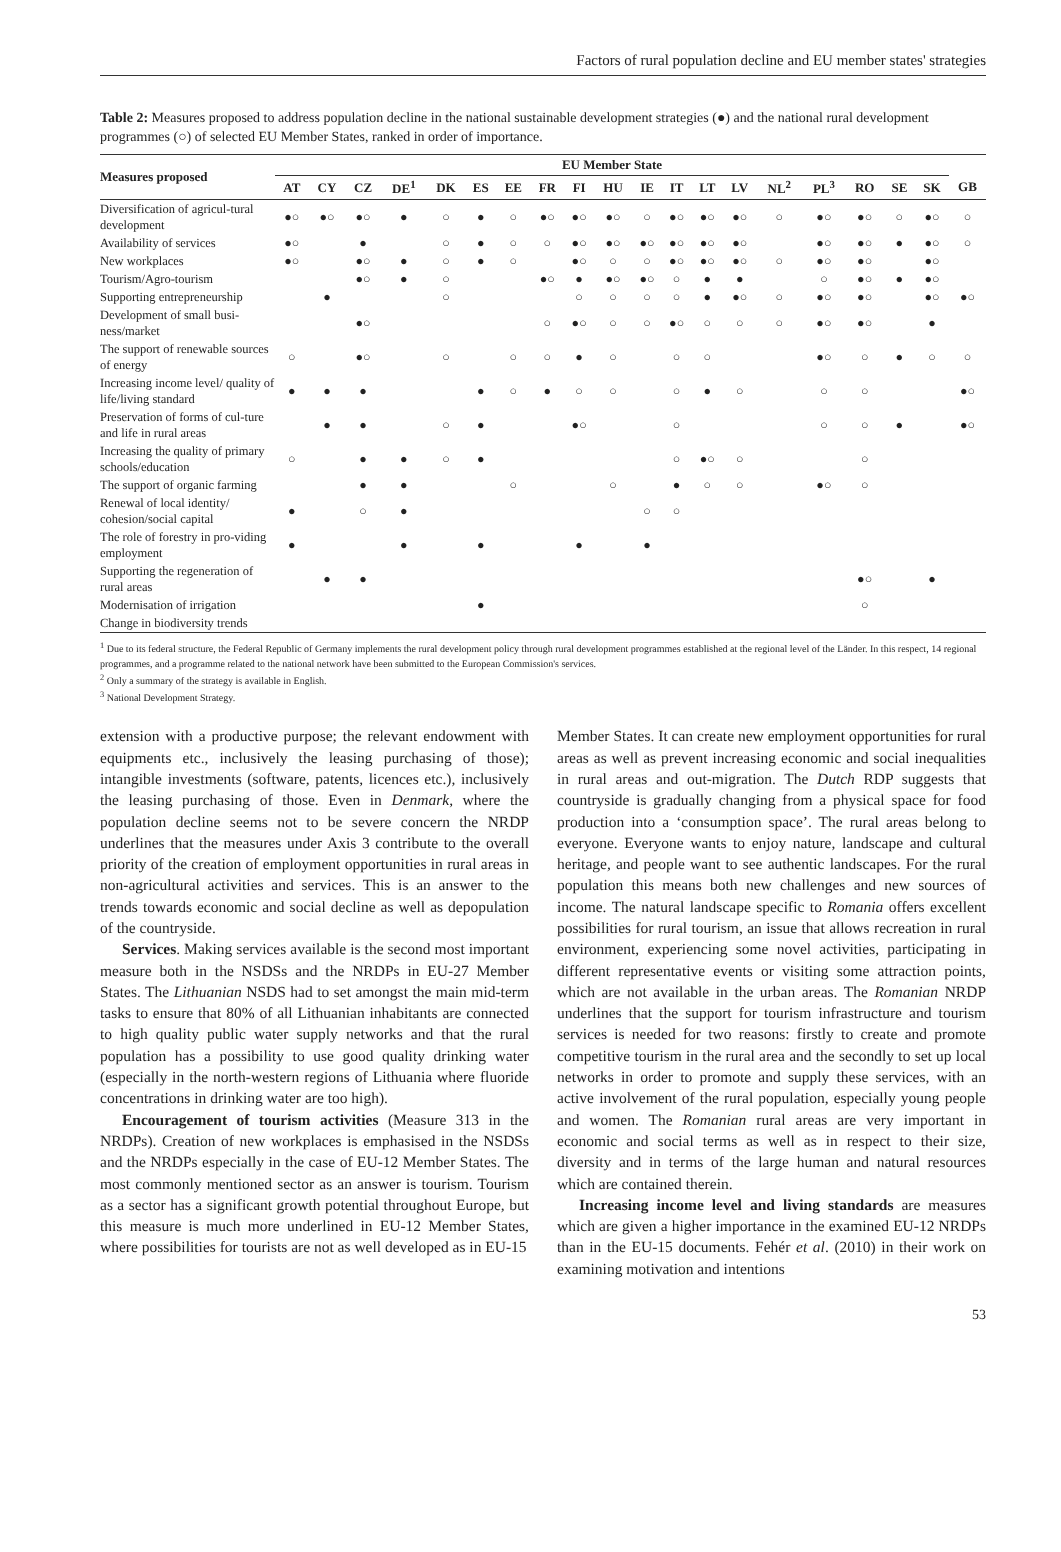Factors of rural population decline and EU member states' strategies
Table 2: Measures proposed to address population decline in the national sustainable development strategies (●) and the national rural development programmes (○) of selected EU Member States, ranked in order of importance.
| Measures proposed | EU Member State | | | | | | | | | | | | | | | | | | | |
| --- | --- | --- | --- | --- | --- | --- | --- | --- | --- | --- | --- | --- | --- | --- | --- | --- | --- | --- | --- | --- |
| | AT | CY | CZ | DE<sup>1</sup> | DK | ES | EE | FR | FI | HU | IE | IT | LT | LV | NL<sup>2</sup> | PL<sup>3</sup> | RO | SE | SK | GB |
| Diversification of agricul-tural development | ●○ | ●○ | ●○ | ● | ○ | ● | ○ | ●○ | ●○ | ●○ | ○ | ●○ | ●○ | ●○ | ○ | ●○ | ●○ | ○ | ●○ | ○ |
| Availability of services | ●○ | | ● | | ○ | ● | ○ | ○ | ●○ | ●○ | ●○ | ●○ | ●○ | ●○ | | ●○ | ●○ | ● | ●○ | ○ |
| New workplaces | ●○ | | ●○ | ● | ○ | ● | ○ | | ●○ | ○ | ○ | ●○ | ●○ | ●○ | ○ | ●○ | ●○ | | ●○ | |
| Tourism/Agro-tourism | | | ●○ | ● | ○ | | | ●○ | ● | ●○ | ●○ | ○ | ● | ● | | ○ | ●○ | ● | ●○ | |
| Supporting entrepreneurship | | ● | | | ○ | | | | ○ | ○ | ○ | ○ | ● | ●○ | ○ | ●○ | ●○ | | ●○ | ●○ |
| Development of small busi-ness/market | | | ●○ | | | | | ○ | ●○ | ○ | ○ | ●○ | ○ | ○ | ○ | ●○ | ●○ | | ● | |
| The support of renewable sources of energy | ○ | | ●○ | | ○ | | ○ | ○ | ● | ○ | | ○ | ○ | | | ●○ | ○ | ● | ○ | ○ |
| Increasing income level/ quality of life/living standard | ● | ● | ● | | | ● | ○ | ● | ○ | ○ | | ○ | ● | ○ | | ○ | ○ | | | ●○ |
| Preservation of forms of cul-ture and life in rural areas | | ● | ● | | ○ | ● | | | ●○ | | | ○ | | | | ○ | ○ | ● | | ●○ |
| Increasing the quality of primary schools/education | ○ | | ● | ● | ○ | ● | | | | | | ○ | ●○ | ○ | | | ○ | | | |
| The support of organic farming | | | ● | ● | | | ○ | | | ○ | | ● | ○ | ○ | | ●○ | ○ | | | |
| Renewal of local identity/ cohesion/social capital | ● | | ○ | ● | | | | | | | ○ | ○ | | | | | | | | |
| The role of forestry in pro-viding employment | ● | | | ● | | ● | | | ● | | ● | | | | | | | | | |
| Supporting the regeneration of rural areas | | ● | ● | | | | | | | | | | | | | | ●○ | | ● | |
| Modernisation of irrigation | | | | | | ● | | | | | | | | | | | ○ | | | |
| Change in biodiversity trends | | | | | | | | | | | | | | | | | | | | |
<sup>1</sup> Due to its federal structure, the Federal Republic of Germany implements the rural development policy through rural development programmes established at the regional level of the Länder. In this respect, 14 regional programmes, and a programme related to the national network have been submitted to the European Commission's services.
<sup>2</sup> Only a summary of the strategy is available in English.
<sup>3</sup> National Development Strategy.
extension with a productive purpose; the relevant endowment with equipments etc., inclusively the leasing purchasing of those); intangible investments (software, patents, licences etc.), inclusively the leasing purchasing of those. Even in Denmark, where the population decline seems not to be severe concern the NRDP underlines that the measures under Axis 3 contribute to the overall priority of the creation of employment opportunities in rural areas in non-agricultural activities and services. This is an answer to the trends towards economic and social decline as well as depopulation of the countryside.
Services. Making services available is the second most important measure both in the NSDSs and the NRDPs in EU-27 Member States. The Lithuanian NSDS had to set amongst the main mid-term tasks to ensure that 80% of all Lithuanian inhabitants are connected to high quality public water supply networks and that the rural population has a possibility to use good quality drinking water (especially in the north-western regions of Lithuania where fluoride concentrations in drinking water are too high).
Encouragement of tourism activities (Measure 313 in the NRDPs). Creation of new workplaces is emphasised in the NSDSs and the NRDPs especially in the case of EU-12 Member States. The most commonly mentioned sector as an answer is tourism. Tourism as a sector has a significant growth potential throughout Europe, but this measure is much more underlined in EU-12 Member States, where possibilities for tourists are not as well developed as in EU-15
Member States. It can create new employment opportunities for rural areas as well as prevent increasing economic and social inequalities in rural areas and out-migration. The Dutch RDP suggests that countryside is gradually changing from a physical space for food production into a ‘consumption space’. The rural areas belong to everyone. Everyone wants to enjoy nature, landscape and cultural heritage, and people want to see authentic landscapes. For the rural population this means both new challenges and new sources of income. The natural landscape specific to Romania offers excellent possibilities for rural tourism, an issue that allows recreation in rural environment, experiencing some novel activities, participating in different representative events or visiting some attraction points, which are not available in the urban areas. The Romanian NRDP underlines that the support for tourism infrastructure and tourism services is needed for two reasons: firstly to create and promote competitive tourism in the rural area and the secondly to set up local networks in order to promote and supply these services, with an active involvement of the rural population, especially young people and women. The Romanian rural areas are very important in economic and social terms as well as in respect to their size, diversity and in terms of the large human and natural resources which are contained therein.
Increasing income level and living standards are measures which are given a higher importance in the examined EU-12 NRDPs than in the EU-15 documents. Fehér et al. (2010) in their work on examining motivation and intentions
53